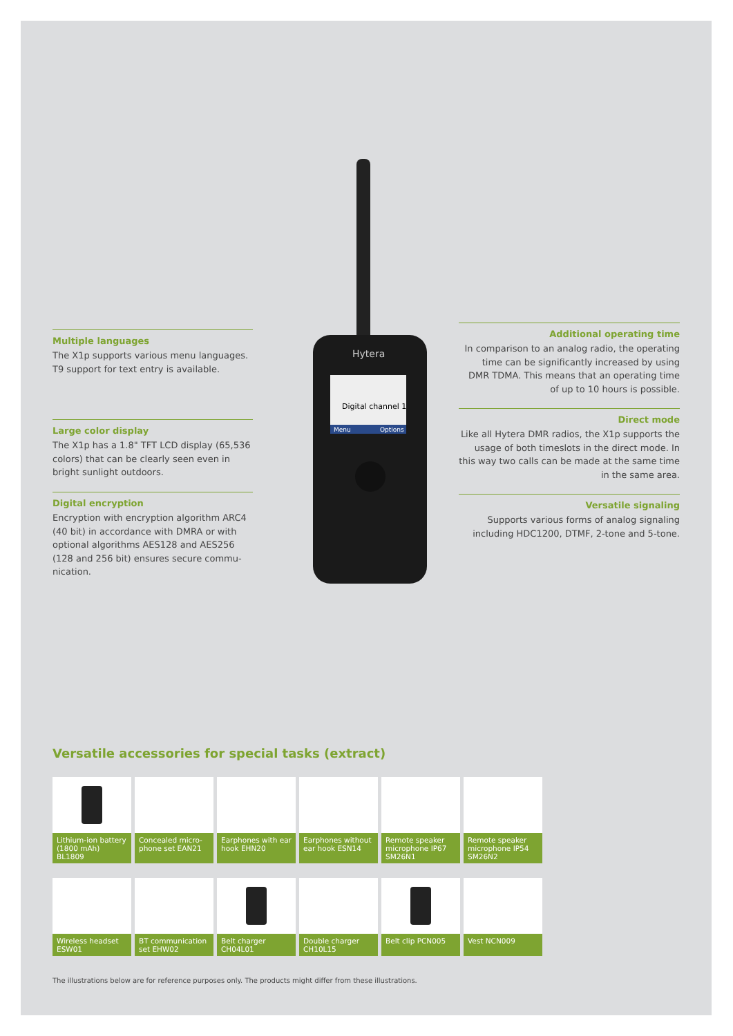Multiple languages
The X1p supports various menu languages. T9 support for text entry is available.
Large color display
The X1p has a 1.8" TFT LCD display (65,536 colors) that can be clearly seen even in bright sunlight outdoors.
Digital encryption
Encryption with encryption algorithm ARC4 (40 bit) in accordance with DMRA or with optional algorithms AES128 and AES256 (128 and 256 bit) ensures secure commu-nication.
Additional operating time
In comparison to an analog radio, the operating time can be significantly increased by using DMR TDMA. This means that an operating time of up to 10 hours is possible.
Direct mode
Like all Hytera DMR radios, the X1p supports the usage of both timeslots in the direct mode. In this way two calls can be made at the same time in the same area.
Versatile signaling
Supports various forms of analog signaling including HDC1200, DTMF, 2-tone and 5-tone.
Hytera
Digital channel 1
Menu
Options
Versatile accessories for special tasks (extract)
Lithium-ion battery (1800 mAh) BL1809
Concealed micro-phone set EAN21
Earphones with ear hook EHN20
Earphones without ear hook ESN14
Remote speaker microphone IP67 SM26N1
Remote speaker microphone IP54 SM26N2
Wireless headset ESW01
BT communication set EHW02
Belt charger CH04L01
Double charger CH10L15
Belt clip PCN005
Vest NCN009
The illustrations below are for reference purposes only. The products might differ from these illustrations.